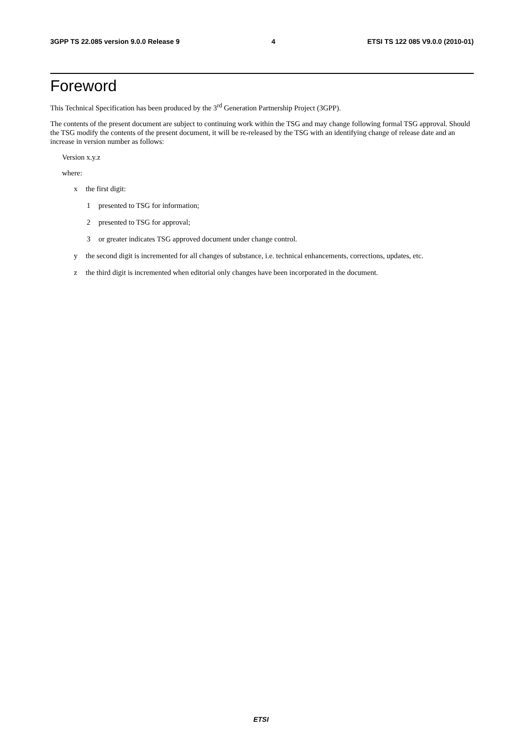3GPP TS 22.085 version 9.0.0 Release 9 4 ETSI TS 122 085 V9.0.0 (2010-01)
Foreword
This Technical Specification has been produced by the 3<sup>rd</sup> Generation Partnership Project (3GPP).
The contents of the present document are subject to continuing work within the TSG and may change following formal TSG approval. Should the TSG modify the contents of the present document, it will be re-released by the TSG with an identifying change of release date and an increase in version number as follows:
Version x.y.z
where:
x the first digit:
1 presented to TSG for information;
2 presented to TSG for approval;
3 or greater indicates TSG approved document under change control.
y the second digit is incremented for all changes of substance, i.e. technical enhancements, corrections, updates, etc.
z the third digit is incremented when editorial only changes have been incorporated in the document.
ETSI